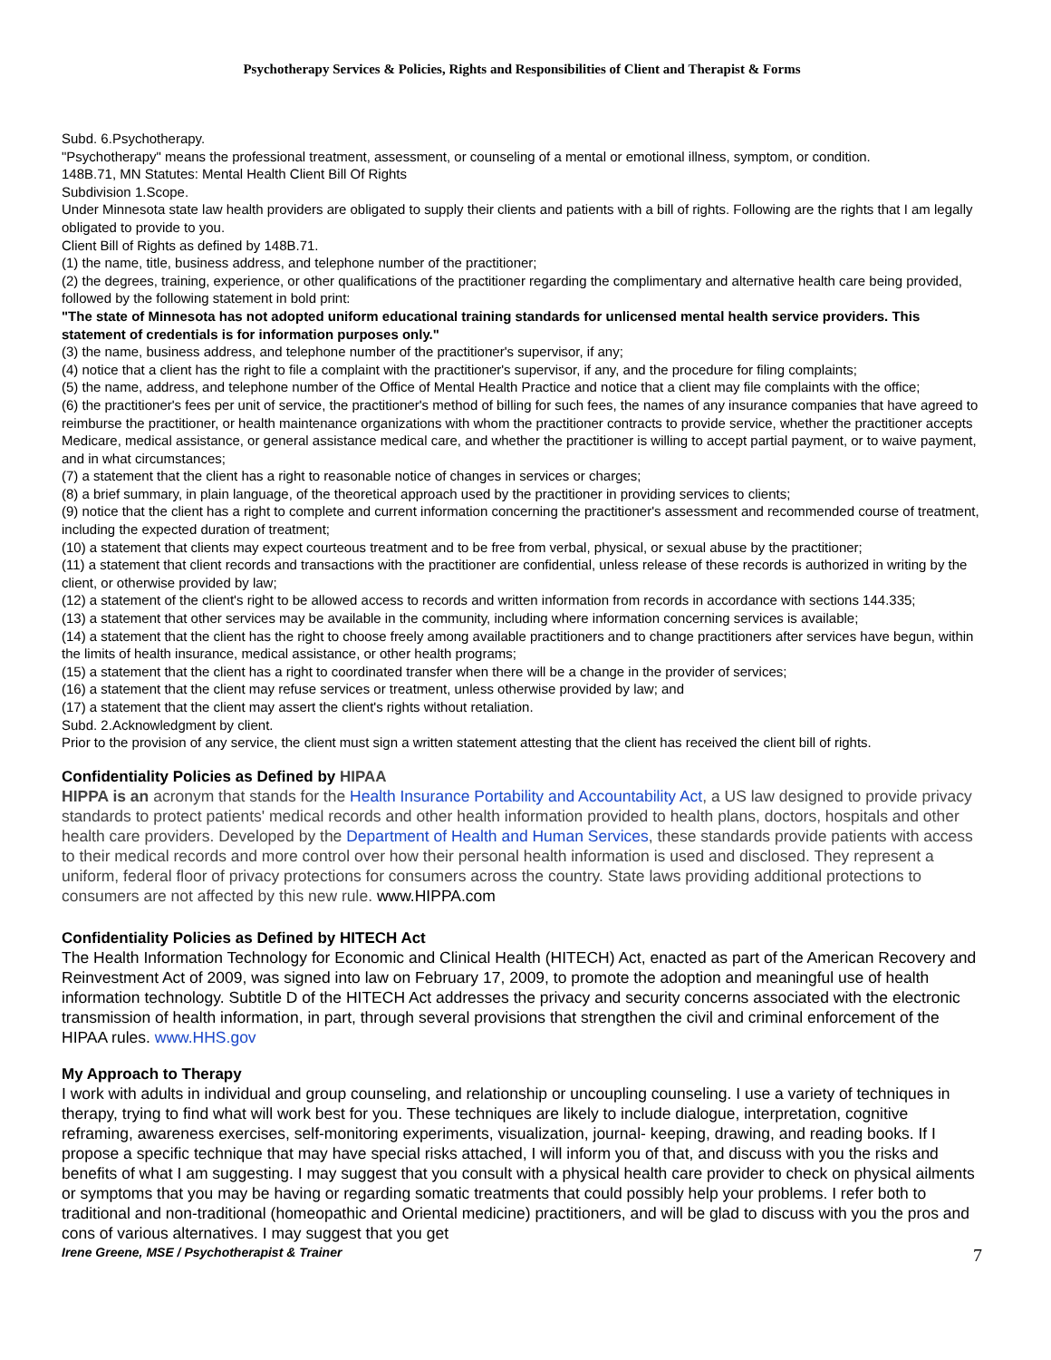Psychotherapy Services & Policies, Rights and Responsibilities of Client and Therapist & Forms
Subd. 6.Psychotherapy.
"Psychotherapy" means the professional treatment, assessment, or counseling of a mental or emotional illness, symptom, or condition.
148B.71, MN Statutes: Mental Health Client Bill Of Rights
Subdivision 1.Scope.
Under Minnesota state law health providers are obligated to supply their clients and patients with a bill of rights. Following are the rights that I am legally obligated to provide to you.
Client Bill of Rights as defined by 148B.71.
(1) the name, title, business address, and telephone number of the practitioner;
(2) the degrees, training, experience, or other qualifications of the practitioner regarding the complimentary and alternative health care being provided, followed by the following statement in bold print:
"The state of Minnesota has not adopted uniform educational training standards for unlicensed mental health service providers. This statement of credentials is for information purposes only."
(3) the name, business address, and telephone number of the practitioner's supervisor, if any;
(4) notice that a client has the right to file a complaint with the practitioner's supervisor, if any, and the procedure for filing complaints;
(5) the name, address, and telephone number of the Office of Mental Health Practice and notice that a client may file complaints with the office;
(6) the practitioner's fees per unit of service, the practitioner's method of billing for such fees, the names of any insurance companies that have agreed to reimburse the practitioner, or health maintenance organizations with whom the practitioner contracts to provide service, whether the practitioner accepts Medicare, medical assistance, or general assistance medical care, and whether the practitioner is willing to accept partial payment, or to waive payment, and in what circumstances;
(7) a statement that the client has a right to reasonable notice of changes in services or charges;
(8) a brief summary, in plain language, of the theoretical approach used by the practitioner in providing services to clients;
(9) notice that the client has a right to complete and current information concerning the practitioner's assessment and recommended course of treatment, including the expected duration of treatment;
(10) a statement that clients may expect courteous treatment and to be free from verbal, physical, or sexual abuse by the practitioner;
(11) a statement that client records and transactions with the practitioner are confidential, unless release of these records is authorized in writing by the client, or otherwise provided by law;
(12) a statement of the client's right to be allowed access to records and written information from records in accordance with sections 144.335;
(13) a statement that other services may be available in the community, including where information concerning services is available;
(14) a statement that the client has the right to choose freely among available practitioners and to change practitioners after services have begun, within the limits of health insurance, medical assistance, or other health programs;
(15) a statement that the client has a right to coordinated transfer when there will be a change in the provider of services;
(16) a statement that the client may refuse services or treatment, unless otherwise provided by law; and
(17) a statement that the client may assert the client's rights without retaliation.
Subd. 2.Acknowledgment by client.
Prior to the provision of any service, the client must sign a written statement attesting that the client has received the client bill of rights.
Confidentiality Policies as Defined by HIPAA
HIPPA is an acronym that stands for the Health Insurance Portability and Accountability Act, a US law designed to provide privacy standards to protect patients' medical records and other health information provided to health plans, doctors, hospitals and other health care providers. Developed by the Department of Health and Human Services, these standards provide patients with access to their medical records and more control over how their personal health information is used and disclosed. They represent a uniform, federal floor of privacy protections for consumers across the country. State laws providing additional protections to consumers are not affected by this new rule. www.HIPPA.com
Confidentiality Policies as Defined by HITECH Act
The Health Information Technology for Economic and Clinical Health (HITECH) Act, enacted as part of the American Recovery and Reinvestment Act of 2009, was signed into law on February 17, 2009, to promote the adoption and meaningful use of health information technology. Subtitle D of the HITECH Act addresses the privacy and security concerns associated with the electronic transmission of health information, in part, through several provisions that strengthen the civil and criminal enforcement of the HIPAA rules. www.HHS.gov
My Approach to Therapy
I work with adults in individual and group counseling, and relationship or uncoupling counseling. I use a variety of techniques in therapy, trying to find what will work best for you. These techniques are likely to include dialogue, interpretation, cognitive reframing, awareness exercises, self-monitoring experiments, visualization, journal- keeping, drawing, and reading books. If I propose a specific technique that may have special risks attached, I will inform you of that, and discuss with you the risks and benefits of what I am suggesting. I may suggest that you consult with a physical health care provider to check on physical ailments or symptoms that you may be having or regarding somatic treatments that could possibly help your problems. I refer both to traditional and non-traditional (homeopathic and Oriental medicine) practitioners, and will be glad to discuss with you the pros and cons of various alternatives. I may suggest that you get
Irene Greene, MSE / Psychotherapist & Trainer 7